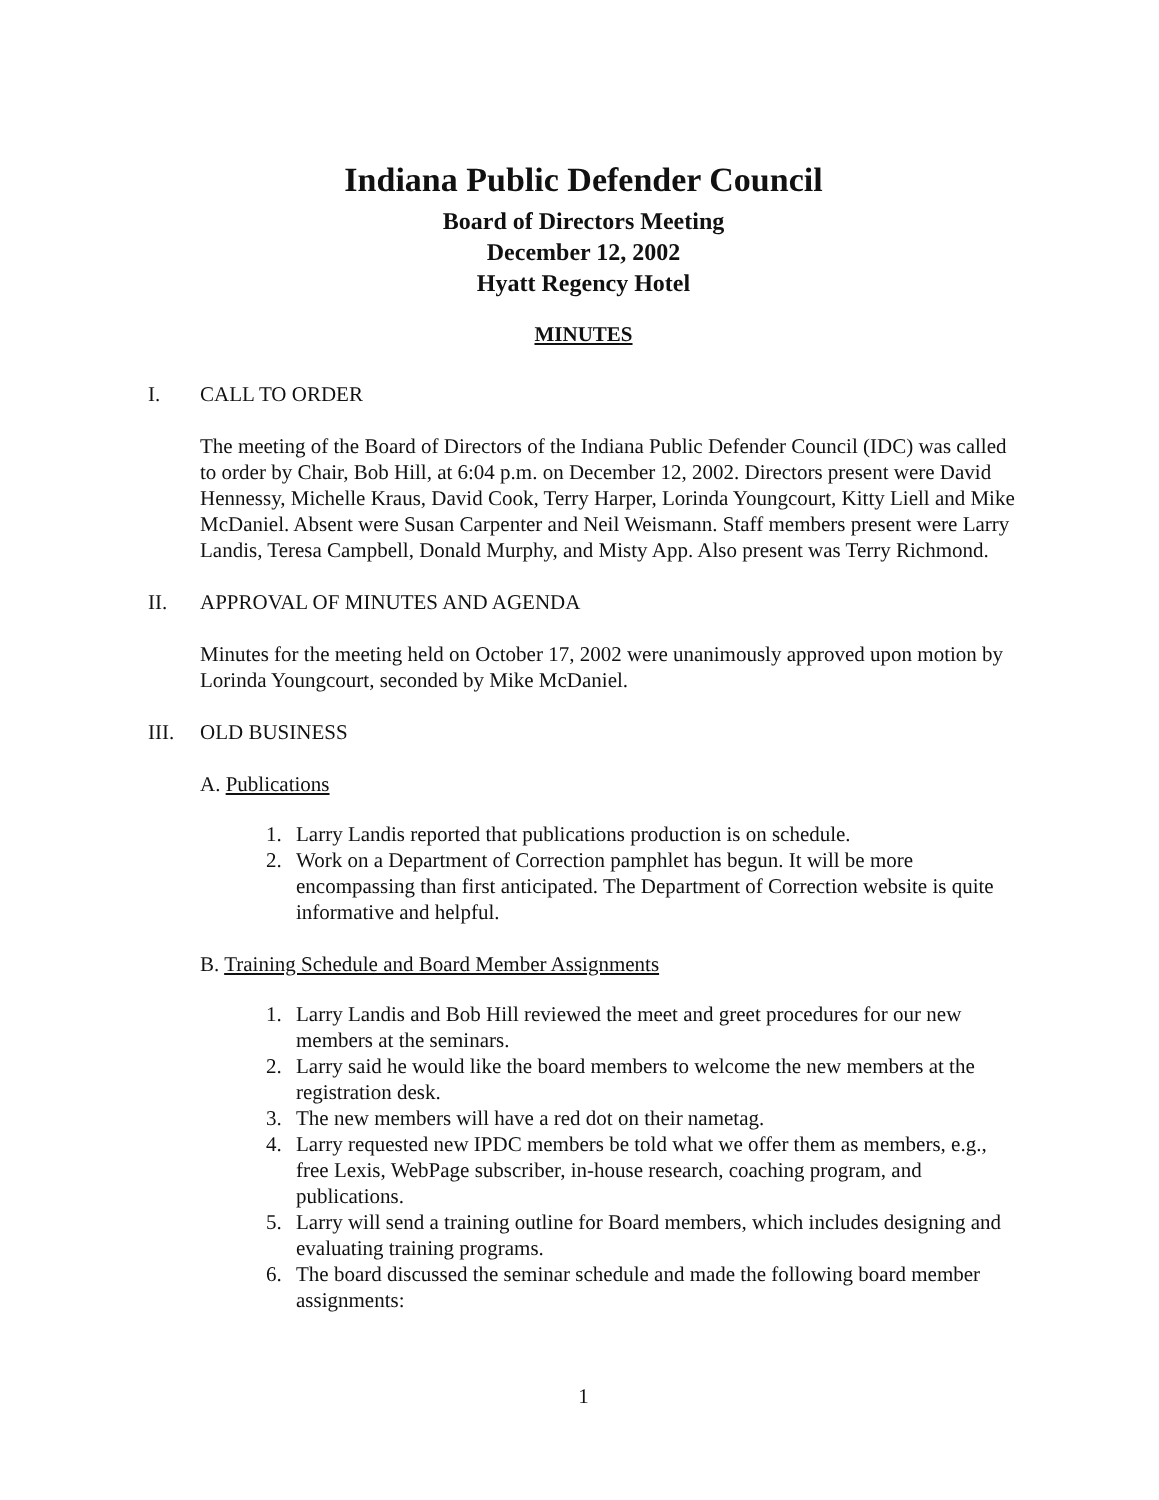Indiana Public Defender Council
Board of Directors Meeting
December 12, 2002
Hyatt Regency Hotel
MINUTES
I. CALL TO ORDER
The meeting of the Board of Directors of the Indiana Public Defender Council (IDC) was called to order by Chair, Bob Hill, at 6:04 p.m. on December 12, 2002. Directors present were David Hennessy, Michelle Kraus, David Cook, Terry Harper, Lorinda Youngcourt, Kitty Liell and Mike McDaniel. Absent were Susan Carpenter and Neil Weismann. Staff members present were Larry Landis, Teresa Campbell, Donald Murphy, and Misty App. Also present was Terry Richmond.
II. APPROVAL OF MINUTES AND AGENDA
Minutes for the meeting held on October 17, 2002 were unanimously approved upon motion by Lorinda Youngcourt, seconded by Mike McDaniel.
III. OLD BUSINESS
A. Publications
1. Larry Landis reported that publications production is on schedule.
2. Work on a Department of Correction pamphlet has begun. It will be more encompassing than first anticipated. The Department of Correction website is quite informative and helpful.
B. Training Schedule and Board Member Assignments
1. Larry Landis and Bob Hill reviewed the meet and greet procedures for our new members at the seminars.
2. Larry said he would like the board members to welcome the new members at the registration desk.
3. The new members will have a red dot on their nametag.
4. Larry requested new IPDC members be told what we offer them as members, e.g., free Lexis, WebPage subscriber, in-house research, coaching program, and publications.
5. Larry will send a training outline for Board members, which includes designing and evaluating training programs.
6. The board discussed the seminar schedule and made the following board member assignments:
1